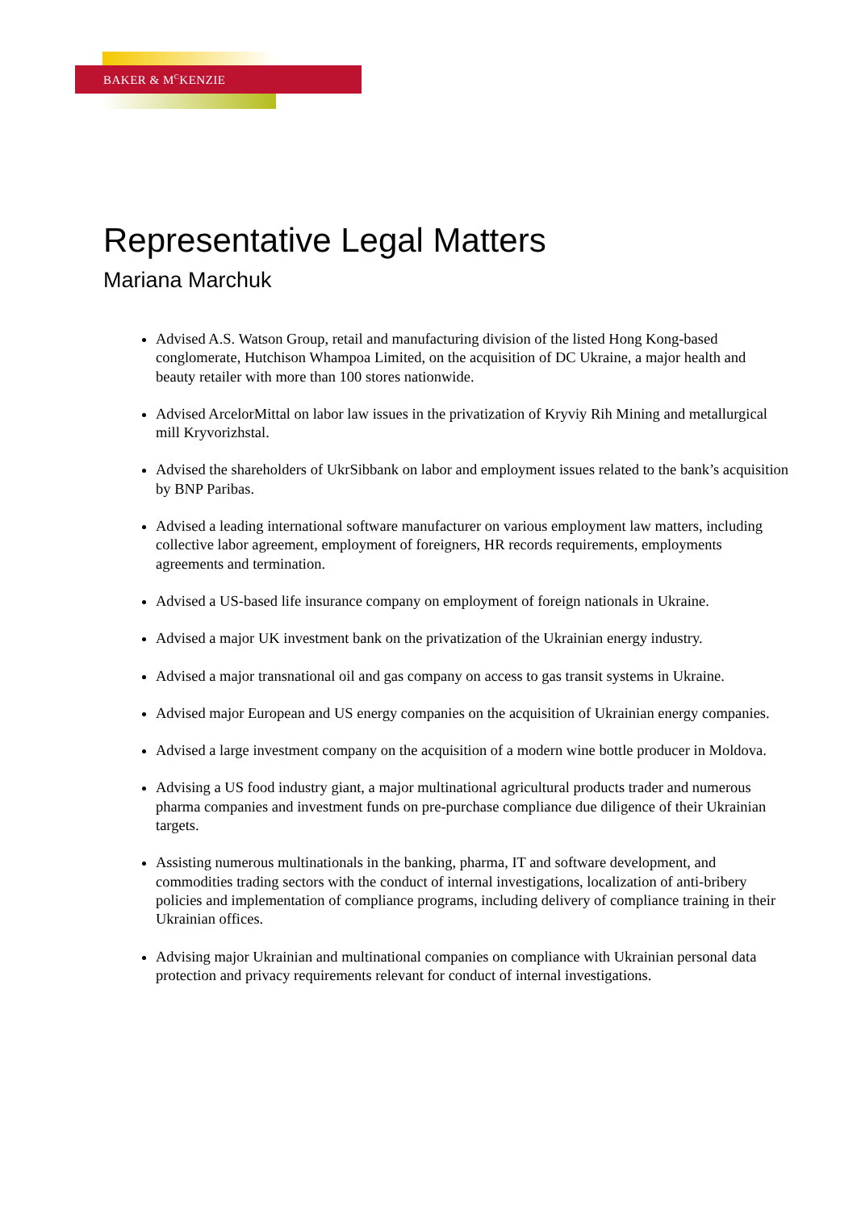BAKER & M<sup>C</sup>KENZIE
Representative Legal Matters
Mariana Marchuk
Advised A.S. Watson Group, retail and manufacturing division of the listed Hong Kong-based conglomerate, Hutchison Whampoa Limited, on the acquisition of DC Ukraine, a major health and beauty retailer with more than 100 stores nationwide.
Advised ArcelorMittal on labor law issues in the privatization of Kryviy Rih Mining and metallurgical mill Kryvorizhstal.
Advised the shareholders of UkrSibbank on labor and employment issues related to the bank’s acquisition by BNP Paribas.
Advised a leading international software manufacturer on various employment law matters, including collective labor agreement, employment of foreigners, HR records requirements, employments agreements and termination.
Advised a US-based life insurance company on employment of foreign nationals in Ukraine.
Advised a major UK investment bank on the privatization of the Ukrainian energy industry.
Advised a major transnational oil and gas company on access to gas transit systems in Ukraine.
Advised major European and US energy companies on the acquisition of Ukrainian energy companies.
Advised a large investment company on the acquisition of a modern wine bottle producer in Moldova.
Advising a US food industry giant, a major multinational agricultural products trader and numerous pharma companies and investment funds on pre-purchase compliance due diligence of their Ukrainian targets.
Assisting numerous multinationals in the banking, pharma, IT and software development, and commodities trading sectors with the conduct of internal investigations, localization of anti-bribery policies and implementation of compliance programs, including delivery of compliance training in their Ukrainian offices.
Advising major Ukrainian and multinational companies on compliance with Ukrainian personal data protection and privacy requirements relevant for conduct of internal investigations.